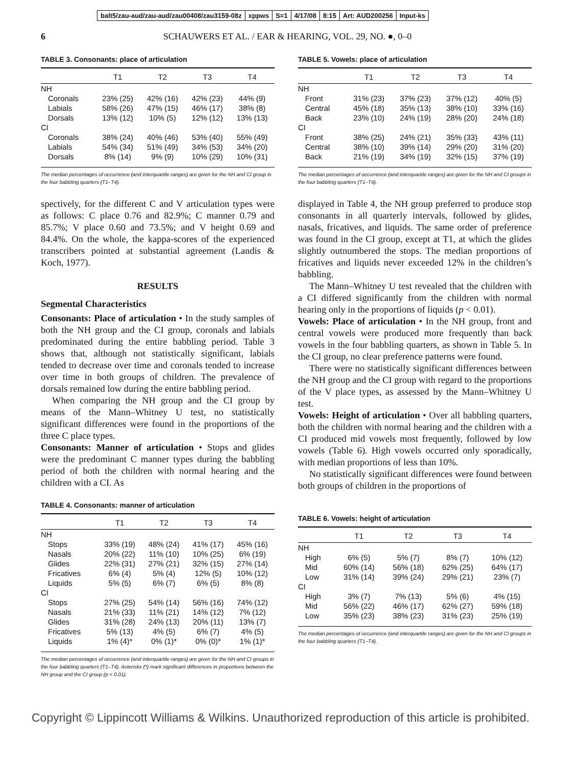balt5/zau-aud/zau-aud/zau00408/zau3159-08z xppws S=1 4/17/08 8:15 Art: AUD200256 Input-ks
6 SCHAUWERS ET AL. / EAR & HEARING, VOL. 29, NO. ●, 0–0
TABLE 3. Consonants: place of articulation
| | T1 | T2 | T3 | T4 |
| --- | --- | --- | --- | --- |
| NH | | | | |
| Coronals | 23% (25) | 42% (16) | 42% (23) | 44% (9) |
| Labials | 58% (26) | 47% (15) | 46% (17) | 38% (8) |
| Dorsals | 13% (12) | 10% (5) | 12% (12) | 13% (13) |
| CI | | | | |
| Coronals | 38% (24) | 40% (46) | 53% (40) | 55% (49) |
| Labials | 54% (34) | 51% (49) | 34% (53) | 34% (20) |
| Dorsals | 8% (14) | 9% (9) | 10% (29) | 10% (31) |
The median percentages of occurrence (and interquartile ranges) are given for the NH and CI group in the four babbling quarters (T1–T4).
spectively, for the different C and V articulation types were as follows: C place 0.76 and 82.9%; C manner 0.79 and 85.7%; V place 0.60 and 73.5%; and V height 0.69 and 84.4%. On the whole, the kappa-scores of the experienced transcribers pointed at substantial agreement (Landis & Koch, 1977).
RESULTS
Segmental Characteristics
Consonants: Place of articulation • In the study samples of both the NH group and the CI group, coronals and labials predominated during the entire babbling period. Table 3 shows that, although not statistically significant, labials tended to decrease over time and coronals tended to increase over time in both groups of children. The prevalence of dorsals remained low during the entire babbling period.
When comparing the NH group and the CI group by means of the Mann–Whitney U test, no statistically significant differences were found in the proportions of the three C place types.
Consonants: Manner of articulation • Stops and glides were the predominant C manner types during the babbling period of both the children with normal hearing and the children with a CI. As
TABLE 4. Consonants: manner of articulation
| | T1 | T2 | T3 | T4 |
| --- | --- | --- | --- | --- |
| NH | | | | |
| Stops | 33% (19) | 48% (24) | 41% (17) | 45% (16) |
| Nasals | 20% (22) | 11% (10) | 10% (25) | 6% (19) |
| Glides | 22% (31) | 27% (21) | 32% (15) | 27% (14) |
| Fricatives | 6% (4) | 5% (4) | 12% (5) | 10% (12) |
| Liquids | 5% (5) | 6% (7) | 6% (5) | 8% (8) |
| CI | | | | |
| Stops | 27% (25) | 54% (14) | 56% (16) | 74% (12) |
| Nasals | 21% (33) | 11% (21) | 14% (12) | 7% (12) |
| Glides | 31% (28) | 24% (13) | 20% (11) | 13% (7) |
| Fricatives | 5% (13) | 4% (5) | 6% (7) | 4% (5) |
| Liquids | 1% (4)* | 0% (1)* | 0% (0)* | 1% (1)* |
The median percentages of occurrence (and interquartile ranges) are given for the NH and CI groups in the four babbling quarters (T1–T4). Asterisks (*) mark significant differences in proportions between the NH group and the CI group (p < 0.01).
TABLE 5. Vowels: place of articulation
| | T1 | T2 | T3 | T4 |
| --- | --- | --- | --- | --- |
| NH | | | | |
| Front | 31% (23) | 37% (23) | 37% (12) | 40% (5) |
| Central | 45% (18) | 35% (13) | 38% (10) | 33% (16) |
| Back | 23% (10) | 24% (19) | 28% (20) | 24% (18) |
| CI | | | | |
| Front | 38% (25) | 24% (21) | 35% (33) | 43% (11) |
| Central | 38% (10) | 39% (14) | 29% (20) | 31% (20) |
| Back | 21% (19) | 34% (19) | 32% (15) | 37% (19) |
The median percentages of occurrence (and interquartile ranges) are given for the NH and CI groups in the four babbling quarters (T1–T4).
displayed in Table 4, the NH group preferred to produce stop consonants in all quarterly intervals, followed by glides, nasals, fricatives, and liquids. The same order of preference was found in the CI group, except at T1, at which the glides slightly outnumbered the stops. The median proportions of fricatives and liquids never exceeded 12% in the children’s babbling.
The Mann–Whitney U test revealed that the children with a CI differed significantly from the children with normal hearing only in the proportions of liquids (p < 0.01).
Vowels: Place of articulation • In the NH group, front and central vowels were produced more frequently than back vowels in the four babbling quarters, as shown in Table 5. In the CI group, no clear preference patterns were found.
There were no statistically significant differences between the NH group and the CI group with regard to the proportions of the V place types, as assessed by the Mann–Whitney U test.
Vowels: Height of articulation • Over all babbling quarters, both the children with normal hearing and the children with a CI produced mid vowels most frequently, followed by low vowels (Table 6). High vowels occurred only sporadically, with median proportions of less than 10%.
No statistically significant differences were found between both groups of children in the proportions of
TABLE 6. Vowels: height of articulation
| | T1 | T2 | T3 | T4 |
| --- | --- | --- | --- | --- |
| NH | | | | |
| High | 6% (5) | 5% (7) | 8% (7) | 10% (12) |
| Mid | 60% (14) | 56% (18) | 62% (25) | 64% (17) |
| Low | 31% (14) | 39% (24) | 29% (21) | 23% (7) |
| CI | | | | |
| High | 3% (7) | 7% (13) | 5% (6) | 4% (15) |
| Mid | 56% (22) | 46% (17) | 62% (27) | 59% (18) |
| Low | 35% (23) | 38% (23) | 31% (23) | 25% (19) |
The median percentages of occurrence (and interquartile ranges) are given for the NH and CI groups in the four babbling quarters (T1–T4).
Copyright © Lippincott Williams & Wilkins. Unauthorized reproduction of this article is prohibited.